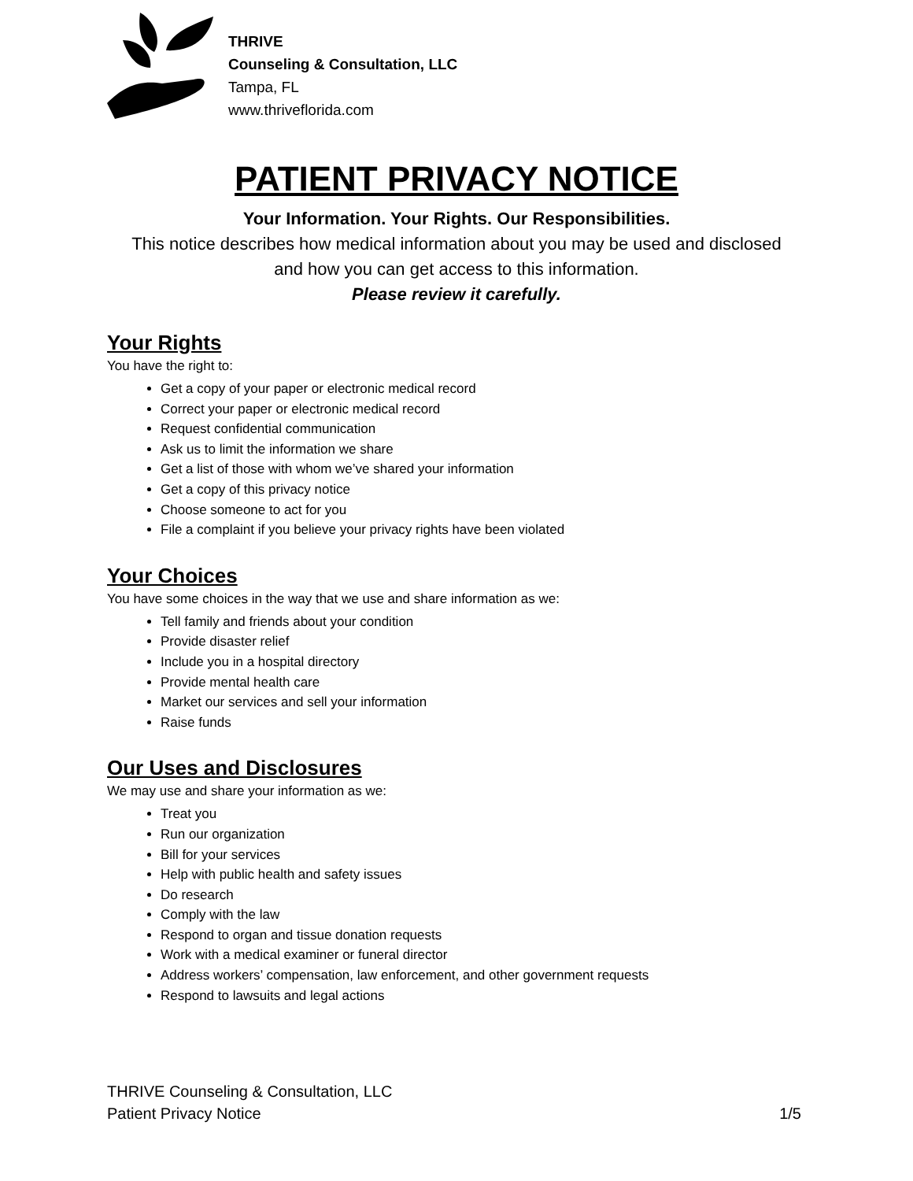THRIVE
Counseling & Consultation, LLC
Tampa, FL
www.thriveflorida.com
PATIENT PRIVACY NOTICE
Your Information. Your Rights. Our Responsibilities.
This notice describes how medical information about you may be used and disclosed
and how you can get access to this information.
Please review it carefully.
Your Rights
You have the right to:
Get a copy of your paper or electronic medical record
Correct your paper or electronic medical record
Request confidential communication
Ask us to limit the information we share
Get a list of those with whom we’ve shared your information
Get a copy of this privacy notice
Choose someone to act for you
File a complaint if you believe your privacy rights have been violated
Your Choices
You have some choices in the way that we use and share information as we:
Tell family and friends about your condition
Provide disaster relief
Include you in a hospital directory
Provide mental health care
Market our services and sell your information
Raise funds
Our Uses and Disclosures
We may use and share your information as we:
Treat you
Run our organization
Bill for your services
Help with public health and safety issues
Do research
Comply with the law
Respond to organ and tissue donation requests
Work with a medical examiner or funeral director
Address workers’ compensation, law enforcement, and other government requests
Respond to lawsuits and legal actions
THRIVE Counseling & Consultation, LLC
Patient Privacy Notice 1/5